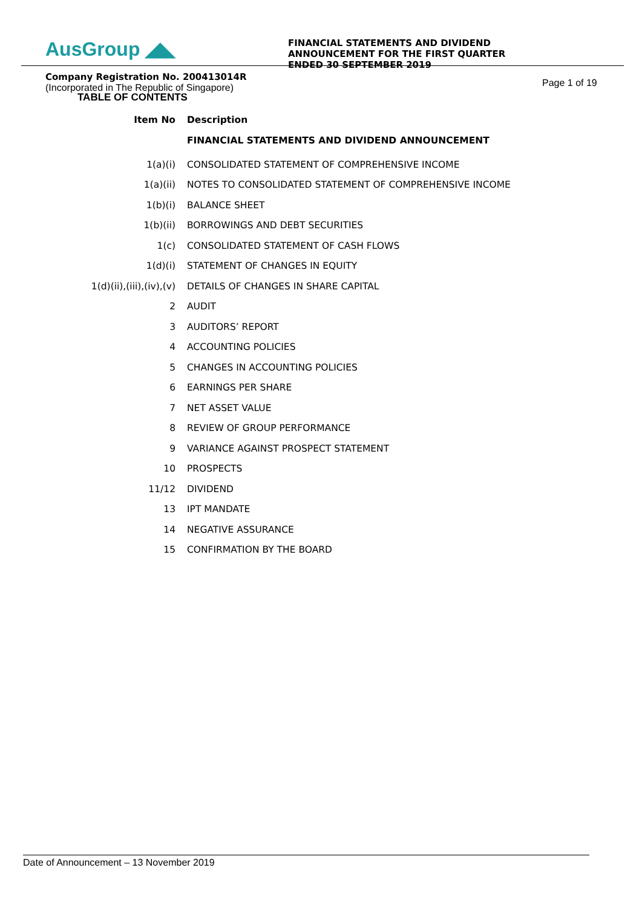AusGroup ◢◣
Company Registration No. 200413014R
(Incorporated in The Republic of Singapore)
FINANCIAL STATEMENTS AND DIVIDEND ANNOUNCEMENT FOR THE FIRST QUARTER ENDED 30 SEPTEMBER 2019
Page 1 of 19
TABLE OF CONTENTS
| Item No | Description |
| --- | --- |
| | FINANCIAL STATEMENTS AND DIVIDEND ANNOUNCEMENT |
| 1(a)(i) | CONSOLIDATED STATEMENT OF COMPREHENSIVE INCOME |
| 1(a)(ii) | NOTES TO CONSOLIDATED STATEMENT OF COMPREHENSIVE INCOME |
| 1(b)(i) | BALANCE SHEET |
| 1(b)(ii) | BORROWINGS AND DEBT SECURITIES |
| 1(c) | CONSOLIDATED STATEMENT OF CASH FLOWS |
| 1(d)(i) | STATEMENT OF CHANGES IN EQUITY |
| 1(d)(ii),(iii),(iv),(v) | DETAILS OF CHANGES IN SHARE CAPITAL |
| 2 | AUDIT |
| 3 | AUDITORS’ REPORT |
| 4 | ACCOUNTING POLICIES |
| 5 | CHANGES IN ACCOUNTING POLICIES |
| 6 | EARNINGS PER SHARE |
| 7 | NET ASSET VALUE |
| 8 | REVIEW OF GROUP PERFORMANCE |
| 9 | VARIANCE AGAINST PROSPECT STATEMENT |
| 10 | PROSPECTS |
| 11/12 | DIVIDEND |
| 13 | IPT MANDATE |
| 14 | NEGATIVE ASSURANCE |
| 15 | CONFIRMATION BY THE BOARD |
Date of Announcement – 13 November 2019